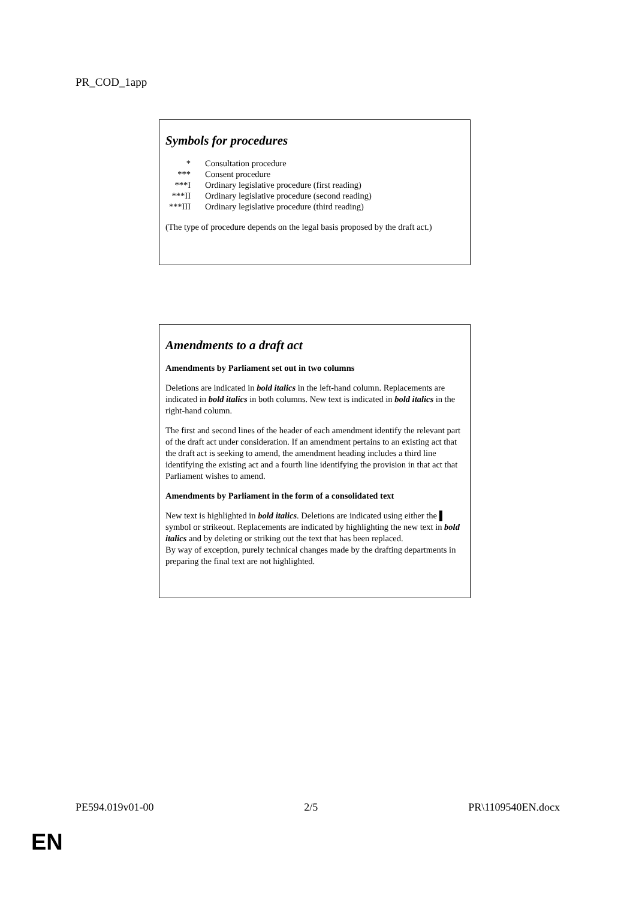PR_COD_1app
Symbols for procedures
| * | Consultation procedure |
| *** | Consent procedure |
| ***I | Ordinary legislative procedure (first reading) |
| ***II | Ordinary legislative procedure (second reading) |
| ***III | Ordinary legislative procedure (third reading) |
(The type of procedure depends on the legal basis proposed by the draft act.)
Amendments to a draft act
Amendments by Parliament set out in two columns
Deletions are indicated in bold italics in the left-hand column. Replacements are indicated in bold italics in both columns. New text is indicated in bold italics in the right-hand column.
The first and second lines of the header of each amendment identify the relevant part of the draft act under consideration. If an amendment pertains to an existing act that the draft act is seeking to amend, the amendment heading includes a third line identifying the existing act and a fourth line identifying the provision in that act that Parliament wishes to amend.
Amendments by Parliament in the form of a consolidated text
New text is highlighted in bold italics. Deletions are indicated using either the ▌ symbol or strikeout. Replacements are indicated by highlighting the new text in bold italics and by deleting or striking out the text that has been replaced.
By way of exception, purely technical changes made by the drafting departments in preparing the final text are not highlighted.
PE594.019v01-00 2/5 PR\1109540EN.docx
EN